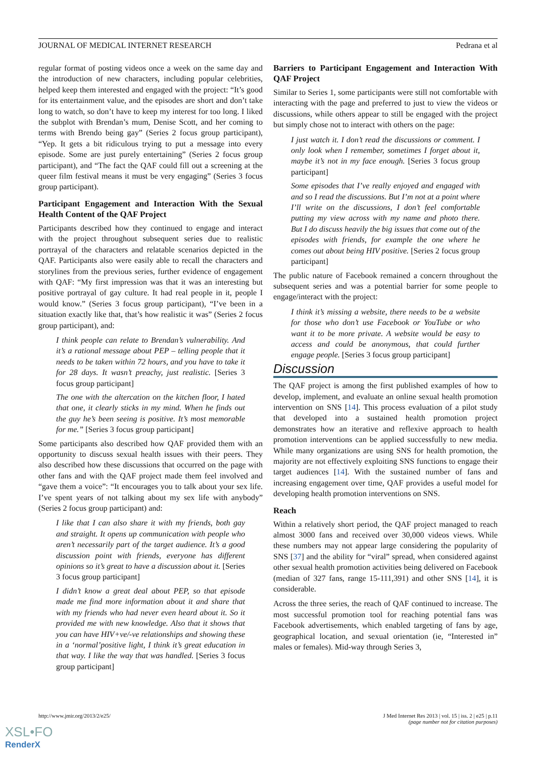JOURNAL OF MEDICAL INTERNET RESEARCH Pedrana et al
regular format of posting videos once a week on the same day and the introduction of new characters, including popular celebrities, helped keep them interested and engaged with the project: “It’s good for its entertainment value, and the episodes are short and don’t take long to watch, so don’t have to keep my interest for too long. I liked the subplot with Brendan’s mum, Denise Scott, and her coming to terms with Brendo being gay” (Series 2 focus group participant), “Yep. It gets a bit ridiculous trying to put a message into every episode. Some are just purely entertaining” (Series 2 focus group participant), and “The fact the QAF could fill out a screening at the queer film festival means it must be very engaging” (Series 3 focus group participant).
Participant Engagement and Interaction With the Sexual Health Content of the QAF Project
Participants described how they continued to engage and interact with the project throughout subsequent series due to realistic portrayal of the characters and relatable scenarios depicted in the QAF. Participants also were easily able to recall the characters and storylines from the previous series, further evidence of engagement with QAF: “My first impression was that it was an interesting but positive portrayal of gay culture. It had real people in it, people I would know.” (Series 3 focus group participant), “I’ve been in a situation exactly like that, that’s how realistic it was” (Series 2 focus group participant), and:
I think people can relate to Brendan’s vulnerability. And it’s a rational message about PEP – telling people that it needs to be taken within 72 hours, and you have to take it for 28 days. It wasn’t preachy, just realistic. [Series 3 focus group participant]
The one with the altercation on the kitchen floor, I hated that one, it clearly sticks in my mind. When he finds out the guy he’s been seeing is positive. It’s most memorable for me.” [Series 3 focus group participant]
Some participants also described how QAF provided them with an opportunity to discuss sexual health issues with their peers. They also described how these discussions that occurred on the page with other fans and with the QAF project made them feel involved and “gave them a voice”: “It encourages you to talk about your sex life. I’ve spent years of not talking about my sex life with anybody” (Series 2 focus group participant) and:
I like that I can also share it with my friends, both gay and straight. It opens up communication with people who aren’t necessarily part of the target audience. It’s a good discussion point with friends, everyone has different opinions so it’s great to have a discussion about it. [Series 3 focus group participant]
I didn’t know a great deal about PEP, so that episode made me find more information about it and share that with my friends who had never even heard about it. So it provided me with new knowledge. Also that it shows that you can have HIV+ve/-ve relationships and showing these in a ‘normal’positive light, I think it’s great education in that way. I like the way that was handled. [Series 3 focus group participant]
Barriers to Participant Engagement and Interaction With QAF Project
Similar to Series 1, some participants were still not comfortable with interacting with the page and preferred to just to view the videos or discussions, while others appear to still be engaged with the project but simply chose not to interact with others on the page:
I just watch it. I don’t read the discussions or comment. I only look when I remember, sometimes I forget about it, maybe it’s not in my face enough. [Series 3 focus group participant]
Some episodes that I’ve really enjoyed and engaged with and so I read the discussions. But I’m not at a point where I’ll write on the discussions, I don’t feel comfortable putting my view across with my name and photo there. But I do discuss heavily the big issues that come out of the episodes with friends, for example the one where he comes out about being HIV positive. [Series 2 focus group participant]
The public nature of Facebook remained a concern throughout the subsequent series and was a potential barrier for some people to engage/interact with the project:
I think it’s missing a website, there needs to be a website for those who don’t use Facebook or YouTube or who want it to be more private. A website would be easy to access and could be anonymous, that could further engage people. [Series 3 focus group participant]
Discussion
The QAF project is among the first published examples of how to develop, implement, and evaluate an online sexual health promotion intervention on SNS [14]. This process evaluation of a pilot study that developed into a sustained health promotion project demonstrates how an iterative and reflexive approach to health promotion interventions can be applied successfully to new media. While many organizations are using SNS for health promotion, the majority are not effectively exploiting SNS functions to engage their target audiences [14]. With the sustained number of fans and increasing engagement over time, QAF provides a useful model for developing health promotion interventions on SNS.
Reach
Within a relatively short period, the QAF project managed to reach almost 3000 fans and received over 30,000 videos views. While these numbers may not appear large considering the popularity of SNS [37] and the ability for “viral” spread, when considered against other sexual health promotion activities being delivered on Facebook (median of 327 fans, range 15-111,391) and other SNS [14], it is considerable.
Across the three series, the reach of QAF continued to increase. The most successful promotion tool for reaching potential fans was Facebook advertisements, which enabled targeting of fans by age, geographical location, and sexual orientation (ie, “Interested in” males or females). Mid-way through Series 3,
http://www.jmir.org/2013/2/e25/ J Med Internet Res 2013 | vol. 15 | iss. 2 | e25 | p.11
(page number not for citation purposes)
XSL•FO
RenderX